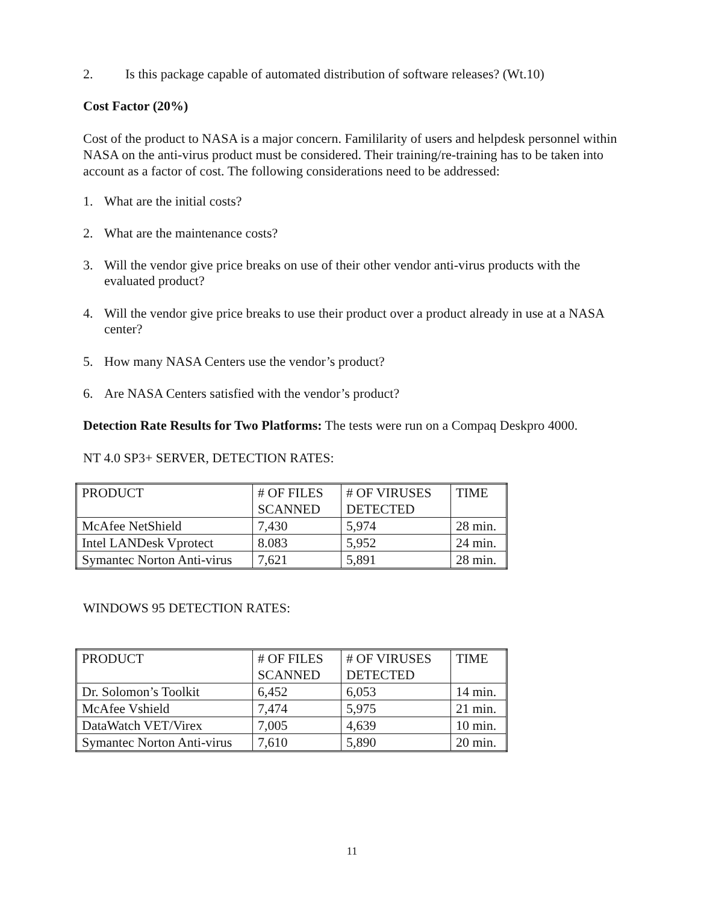2. Is this package capable of automated distribution of software releases? (Wt.10)
Cost Factor (20%)
Cost of the product to NASA is a major concern. Famililarity of users and helpdesk personnel within NASA on the anti-virus product must be considered. Their training/re-training has to be taken into account as a factor of cost. The following considerations need to be addressed:
1. What are the initial costs?
2. What are the maintenance costs?
3. Will the vendor give price breaks on use of their other vendor anti-virus products with the evaluated product?
4. Will the vendor give price breaks to use their product over a product already in use at a NASA center?
5. How many NASA Centers use the vendor’s product?
6. Are NASA Centers satisfied with the vendor’s product?
Detection Rate Results for Two Platforms: The tests were run on a Compaq Deskpro 4000.
NT 4.0 SP3+ SERVER, DETECTION RATES:
| PRODUCT | # OF FILES SCANNED | # OF VIRUSES DETECTED | TIME |
| McAfee NetShield | 7,430 | 5,974 | 28 min. |
| Intel LANDesk Vprotect | 8.083 | 5,952 | 24 min. |
| Symantec Norton Anti-virus | 7,621 | 5,891 | 28 min. |
WINDOWS 95 DETECTION RATES:
| PRODUCT | # OF FILES SCANNED | # OF VIRUSES DETECTED | TIME |
| Dr. Solomon’s Toolkit | 6,452 | 6,053 | 14 min. |
| McAfee Vshield | 7,474 | 5,975 | 21 min. |
| DataWatch VET/Virex | 7,005 | 4,639 | 10 min. |
| Symantec Norton Anti-virus | 7,610 | 5,890 | 20 min. |
11